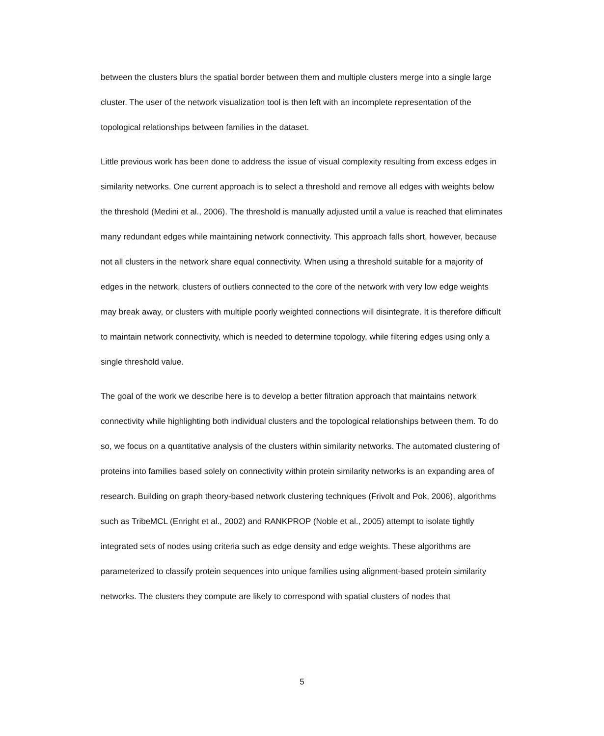between the clusters blurs the spatial border between them and multiple clusters merge into a single large cluster. The user of the network visualization tool is then left with an incomplete representation of the topological relationships between families in the dataset.
Little previous work has been done to address the issue of visual complexity resulting from excess edges in similarity networks. One current approach is to select a threshold and remove all edges with weights below the threshold (Medini et al., 2006). The threshold is manually adjusted until a value is reached that eliminates many redundant edges while maintaining network connectivity. This approach falls short, however, because not all clusters in the network share equal connectivity. When using a threshold suitable for a majority of edges in the network, clusters of outliers connected to the core of the network with very low edge weights may break away, or clusters with multiple poorly weighted connections will disintegrate. It is therefore difficult to maintain network connectivity, which is needed to determine topology, while filtering edges using only a single threshold value.
The goal of the work we describe here is to develop a better filtration approach that maintains network connectivity while highlighting both individual clusters and the topological relationships between them. To do so, we focus on a quantitative analysis of the clusters within similarity networks. The automated clustering of proteins into families based solely on connectivity within protein similarity networks is an expanding area of research. Building on graph theory-based network clustering techniques (Frivolt and Pok, 2006), algorithms such as TribeMCL (Enright et al., 2002) and RANKPROP (Noble et al., 2005) attempt to isolate tightly integrated sets of nodes using criteria such as edge density and edge weights. These algorithms are parameterized to classify protein sequences into unique families using alignment-based protein similarity networks. The clusters they compute are likely to correspond with spatial clusters of nodes that
5